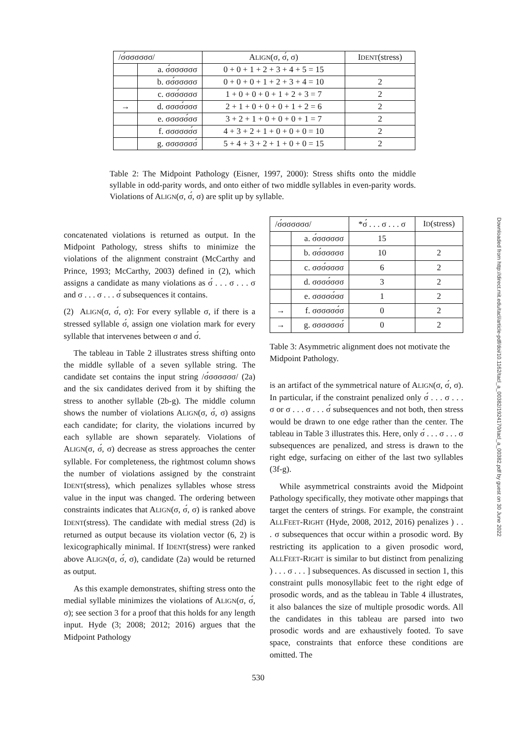| /σ́σσσσσσ/ | | A LIGN (σ, σ́, σ) | I DENT (stress) |
| --- | --- | --- | --- |
| | a. σ́σσσσσσ | 0 + 0 + 1 + 2 + 3 + 4 + 5 = 15 | |
| | b. σσ́σσσσσ | 0 + 0 + 0 + 1 + 2 + 3 + 4 = 10 | 2 |
| | c. σσσ́σσσσ | 1 + 0 + 0 + 0 + 1 + 2 + 3 = 7 | 2 |
| → | d. σσσσ́σσσ | 2 + 1 + 0 + 0 + 0 + 1 + 2 = 6 | 2 |
| | e. σσσσσ́σσ | 3 + 2 + 1 + 0 + 0 + 0 + 1 = 7 | 2 |
| | f. σσσσσσ́σ | 4 + 3 + 2 + 1 + 0 + 0 + 0 = 10 | 2 |
| | g. σσσσσσσ́ | 5 + 4 + 3 + 2 + 1 + 0 + 0 = 15 | 2 |
Table 2: The Midpoint Pathology (Eisner, 1997, 2000): Stress shifts onto the middle syllable in odd-parity words, and onto either of two middle syllables in even-parity words. Violations of ALIGN(σ, σ́, σ) are split up by syllable.
concatenated violations is returned as output. In the Midpoint Pathology, stress shifts to minimize the violations of the alignment constraint (McCarthy and Prince, 1993; McCarthy, 2003) defined in (2), which assigns a candidate as many violations as σ́ . . . σ . . . σ and σ . . . σ . . . σ́ subsequences it contains.
(2) ALIGN(σ, σ́, σ): For every syllable σ, if there is a stressed syllable σ́, assign one violation mark for every syllable that intervenes between σ and σ́.
The tableau in Table 2 illustrates stress shifting onto the middle syllable of a seven syllable string. The candidate set contains the input string /σ́σσσσσσ/ (2a) and the six candidates derived from it by shifting the stress to another syllable (2b-g). The middle column shows the number of violations ALIGN(σ, σ́, σ) assigns each candidate; for clarity, the violations incurred by each syllable are shown separately. Violations of ALIGN(σ, σ́, σ) decrease as stress approaches the center syllable. For completeness, the rightmost column shows the number of violations assigned by the constraint IDENT(stress), which penalizes syllables whose stress value in the input was changed. The ordering between constraints indicates that ALIGN(σ, σ́, σ) is ranked above IDENT(stress). The candidate with medial stress (2d) is returned as output because its violation vector (6, 2) is lexicographically minimal. If IDENT(stress) were ranked above ALIGN(σ, σ́, σ), candidate (2a) would be returned as output.
As this example demonstrates, shifting stress onto the medial syllable minimizes the violations of ALIGN(σ, σ́, σ); see section 3 for a proof that this holds for any length input. Hyde (3; 2008; 2012; 2016) argues that the Midpoint Pathology
| /σ́σσσσσσ/ | | *σ́ . . . σ . . . σ | I D (stress) |
| --- | --- | --- | --- |
| | a. σ́σσσσσσ | 15 | |
| | b. σσ́σσσσσ | 10 | 2 |
| | c. σσσ́σσσσ | 6 | 2 |
| | d. σσσσ́σσσ | 3 | 2 |
| | e. σσσσσ́σσ | 1 | 2 |
| → | f. σσσσσσ́σ | 0 | 2 |
| → | g. σσσσσσσ́ | 0 | 2 |
Table 3: Asymmetric alignment does not motivate the Midpoint Pathology.
is an artifact of the symmetrical nature of ALIGN(σ, σ́, σ). In particular, if the constraint penalized only σ́ . . . σ . . . σ or σ . . . σ . . . σ́ subsequences and not both, then stress would be drawn to one edge rather than the center. The tableau in Table 3 illustrates this. Here, only σ́ . . . σ . . . σ subsequences are penalized, and stress is drawn to the right edge, surfacing on either of the last two syllables (3f-g).
While asymmetrical constraints avoid the Midpoint Pathology specifically, they motivate other mappings that target the centers of strings. For example, the constraint ALLFEET-RIGHT (Hyde, 2008, 2012, 2016) penalizes ) . . . σ subsequences that occur within a prosodic word. By restricting its application to a given prosodic word, ALLFEET-RIGHT is similar to but distinct from penalizing ) . . . σ . . . ] subsequences. As discussed in section 1, this constraint pulls monosyllabic feet to the right edge of prosodic words, and as the tableau in Table 4 illustrates, it also balances the size of multiple prosodic words. All the candidates in this tableau are parsed into two prosodic words and are exhaustively footed. To save space, constraints that enforce these conditions are omitted. The
Downloaded from http://direct.mit.edu/tacl/article-pdf/doi/10.1162/tacl_a_00382/1924170/tacl_a_00382.pdf by guest on 30 June 2022
530